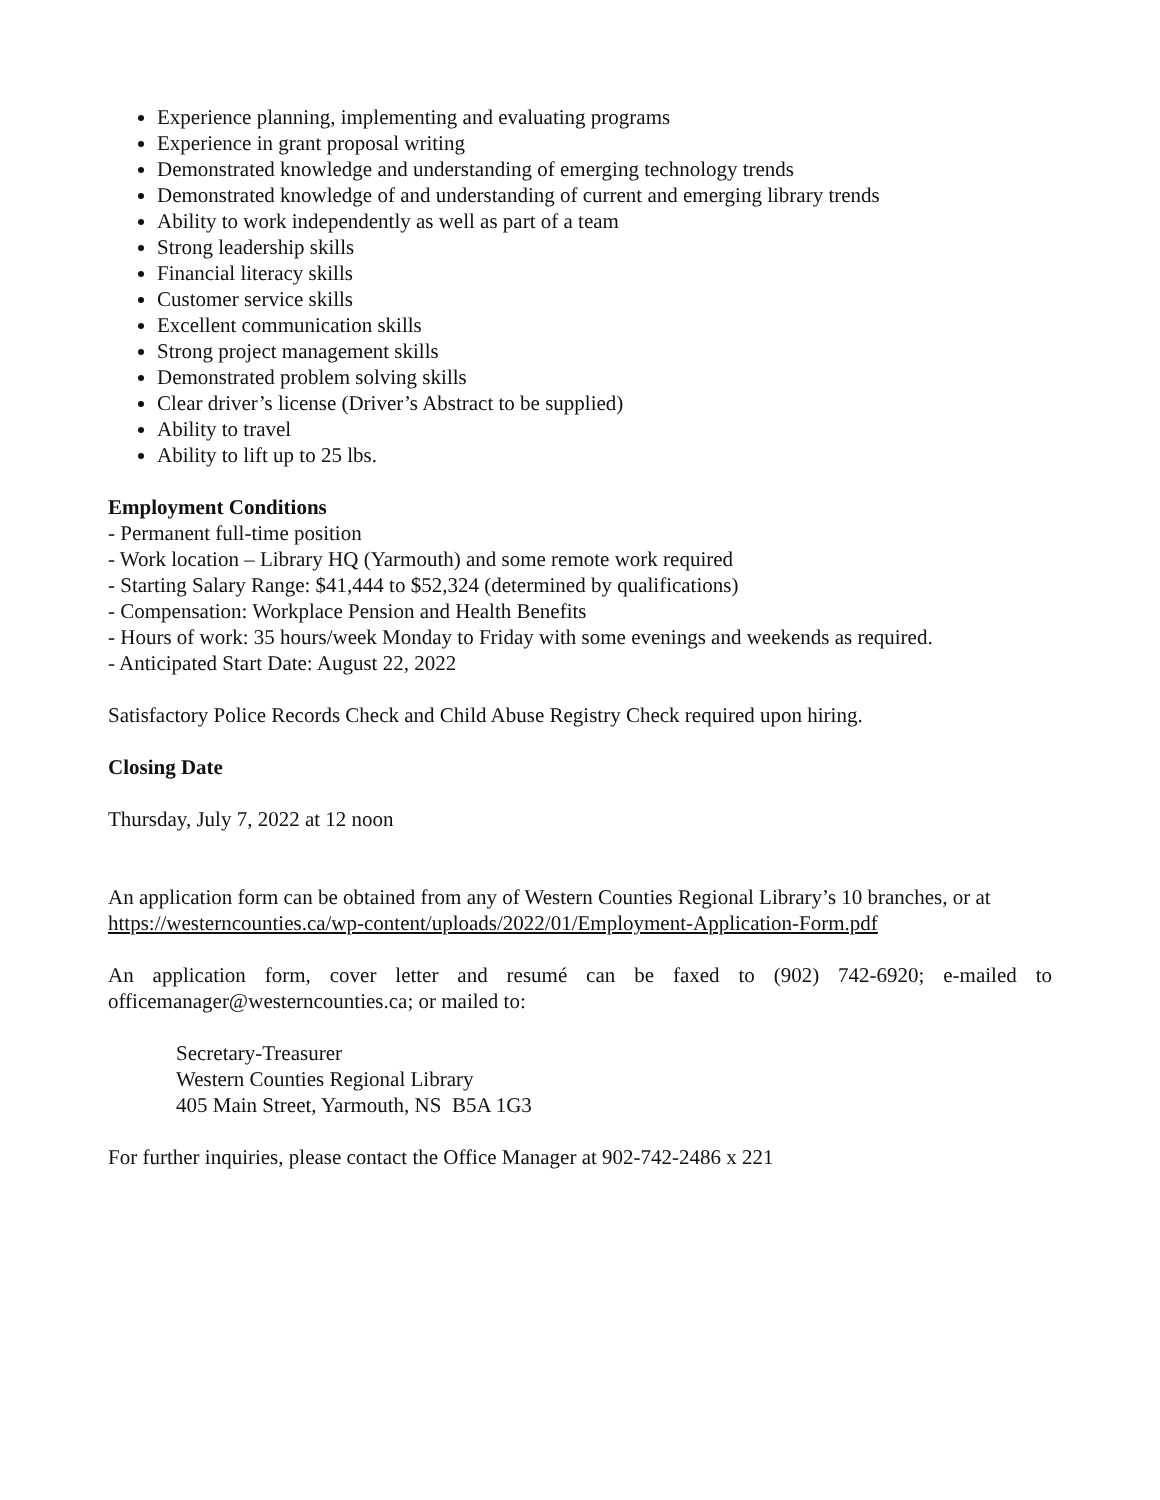Experience planning, implementing and evaluating programs
Experience in grant proposal writing
Demonstrated knowledge and understanding of emerging technology trends
Demonstrated knowledge of and understanding of current and emerging library trends
Ability to work independently as well as part of a team
Strong leadership skills
Financial literacy skills
Customer service skills
Excellent communication skills
Strong project management skills
Demonstrated problem solving skills
Clear driver’s license (Driver’s Abstract to be supplied)
Ability to travel
Ability to lift up to 25 lbs.
Employment Conditions
- Permanent full-time position
- Work location – Library HQ (Yarmouth) and some remote work required
- Starting Salary Range: $41,444 to $52,324 (determined by qualifications)
- Compensation: Workplace Pension and Health Benefits
- Hours of work: 35 hours/week Monday to Friday with some evenings and weekends as required.
- Anticipated Start Date: August 22, 2022
Satisfactory Police Records Check and Child Abuse Registry Check required upon hiring.
Closing Date
Thursday, July 7, 2022 at 12 noon
An application form can be obtained from any of Western Counties Regional Library’s 10 branches, or at https://westerncounties.ca/wp-content/uploads/2022/01/Employment-Application-Form.pdf
An application form, cover letter and resumé can be faxed to (902) 742-6920; e-mailed to officemanager@westerncounties.ca; or mailed to:
Secretary-Treasurer
Western Counties Regional Library
405 Main Street, Yarmouth, NS B5A 1G3
For further inquiries, please contact the Office Manager at 902-742-2486 x 221